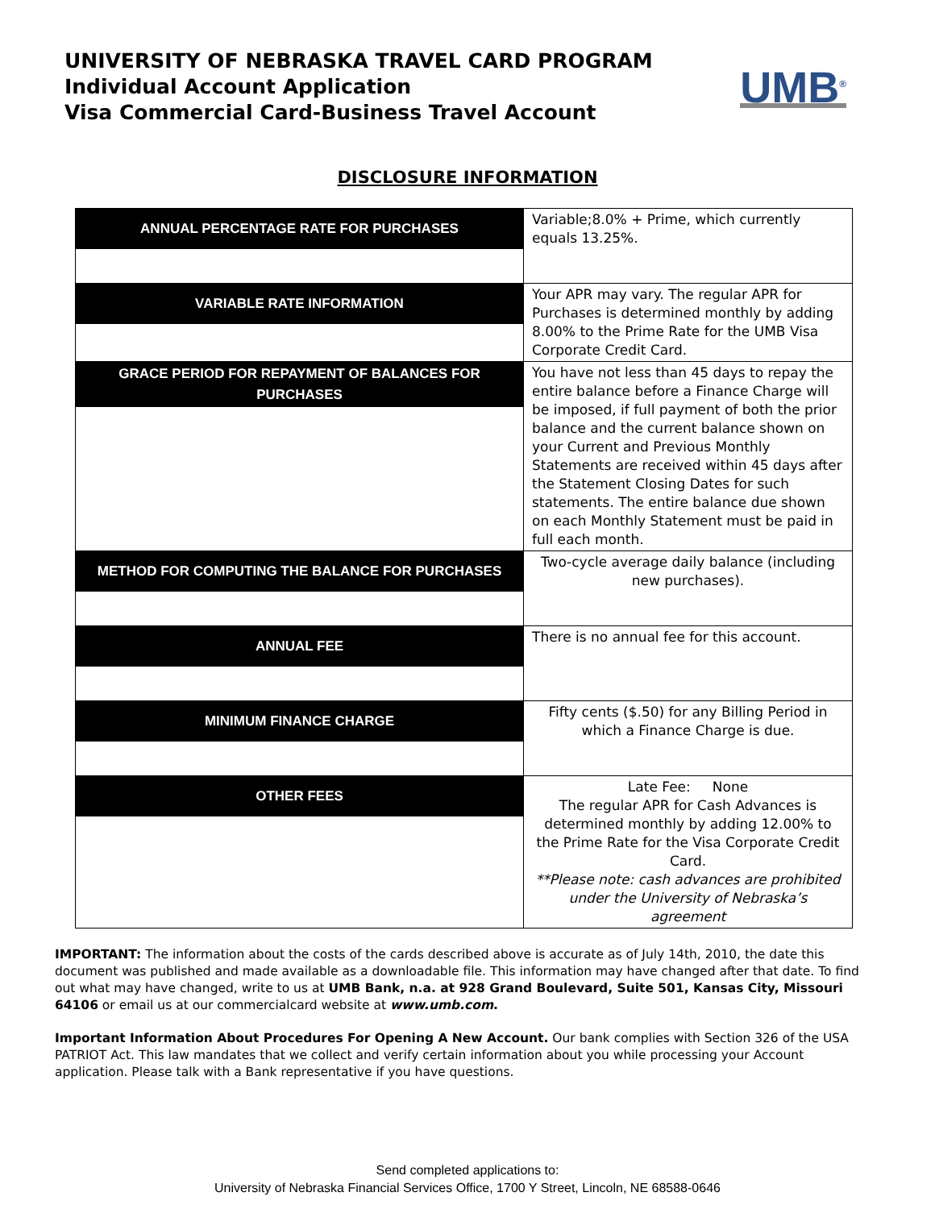UNIVERSITY OF NEBRASKA TRAVEL CARD PROGRAM
Individual Account Application
Visa Commercial Card-Business Travel Account
UMB<sup>®</sup>
DISCLOSURE INFORMATION
| ANNUAL PERCENTAGE RATE FOR PURCHASES | Variable;8.0% + Prime, which currently equals 13.25%. |
| VARIABLE RATE INFORMATION | Your APR may vary. The regular APR for Purchases is determined monthly by adding 8.00% to the Prime Rate for the UMB Visa Corporate Credit Card. |
| GRACE PERIOD FOR REPAYMENT OF BALANCES FOR PURCHASES | You have not less than 45 days to repay the entire balance before a Finance Charge will be imposed, if full payment of both the prior balance and the current balance shown on your Current and Previous Monthly Statements are received within 45 days after the Statement Closing Dates for such statements. The entire balance due shown on each Monthly Statement must be paid in full each month. |
| METHOD FOR COMPUTING THE BALANCE FOR PURCHASES | Two-cycle average daily balance (including new purchases). |
| ANNUAL FEE | There is no annual fee for this account. |
| MINIMUM FINANCE CHARGE | Fifty cents ($.50) for any Billing Period in which a Finance Charge is due. |
| OTHER FEES | Late Fee: None The regular APR for Cash Advances is determined monthly by adding 12.00% to the Prime Rate for the Visa Corporate Credit Card. **Please note: cash advances are prohibited under the University of Nebraska’s agreement |
IMPORTANT: The information about the costs of the cards described above is accurate as of July 14th, 2010, the date this document was published and made available as a downloadable file. This information may have changed after that date. To find out what may have changed, write to us at UMB Bank, n.a. at 928 Grand Boulevard, Suite 501, Kansas City, Missouri 64106 or email us at our commercialcard website at www.umb.com.
Important Information About Procedures For Opening A New Account. Our bank complies with Section 326 of the USA PATRIOT Act. This law mandates that we collect and verify certain information about you while processing your Account application. Please talk with a Bank representative if you have questions.
Send completed applications to:
University of Nebraska Financial Services Office, 1700 Y Street, Lincoln, NE 68588-0646